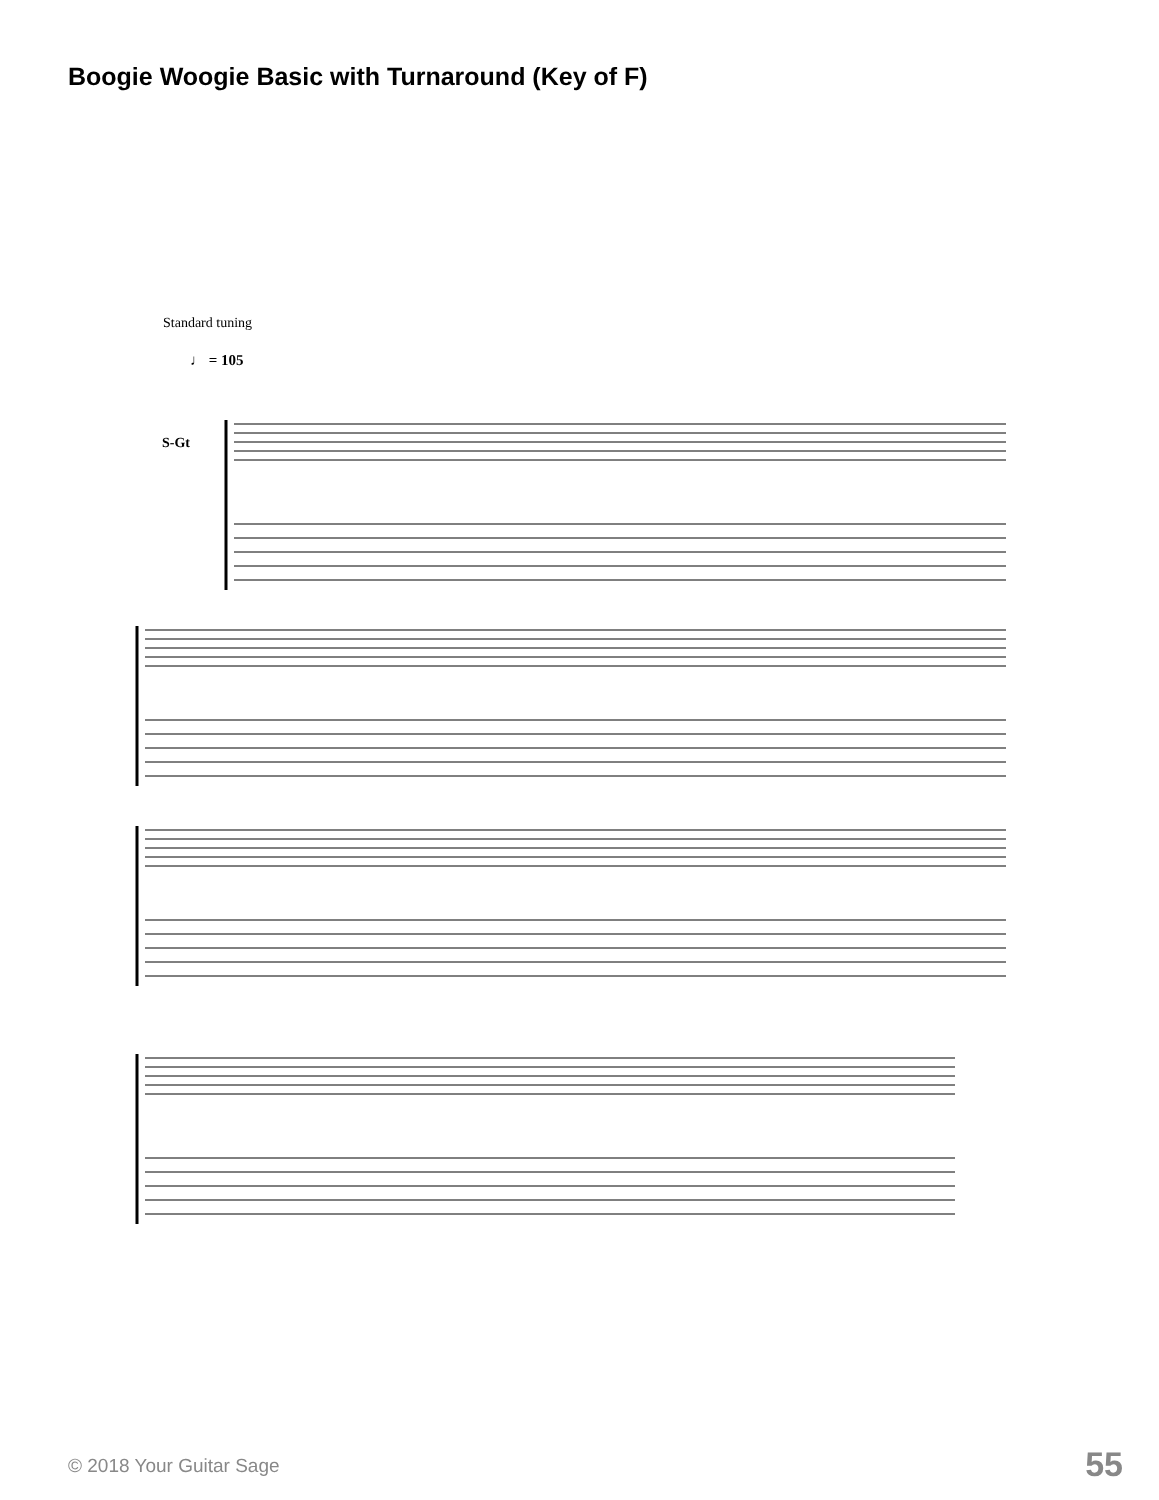Boogie Woogie Basic with Turnaround (Key of F)
Standard tuning
♩ = 105
S-Gt
© 2018 Your Guitar Sage 55